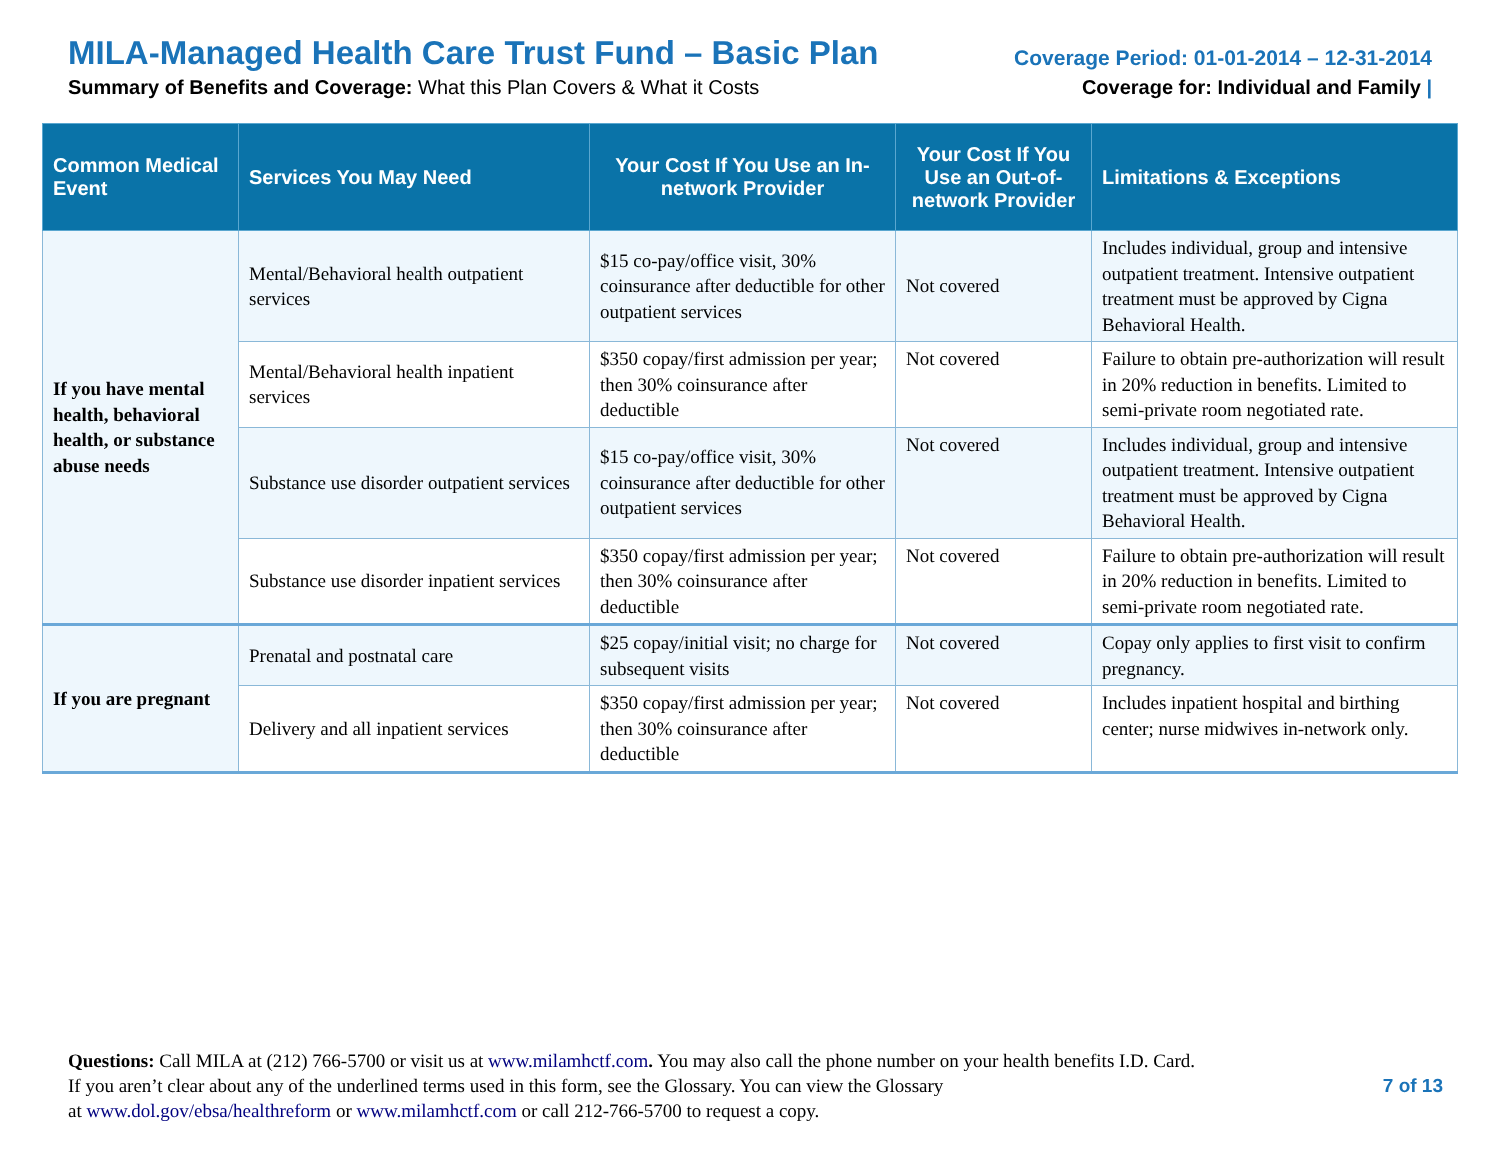MILA-Managed Health Care Trust Fund – Basic Plan
Summary of Benefits and Coverage: What this Plan Covers & What it Costs
Coverage Period: 01-01-2014 – 12-31-2014
Coverage for: Individual and Family |
| Common Medical Event | Services You May Need | Your Cost If You Use an In-network Provider | Your Cost If You Use an Out-of-network Provider | Limitations & Exceptions |
| --- | --- | --- | --- | --- |
| If you have mental health, behavioral health, or substance abuse needs | Mental/Behavioral health outpatient services | $15 co-pay/office visit, 30% coinsurance after deductible for other outpatient services | Not covered | Includes individual, group and intensive outpatient treatment. Intensive outpatient treatment must be approved by Cigna Behavioral Health. |
| | Mental/Behavioral health inpatient services | $350 copay/first admission per year; then 30% coinsurance after deductible | Not covered | Failure to obtain pre-authorization will result in 20% reduction in benefits. Limited to semi-private room negotiated rate. |
| | Substance use disorder outpatient services | $15 co-pay/office visit, 30% coinsurance after deductible for other outpatient services | Not covered | Includes individual, group and intensive outpatient treatment. Intensive outpatient treatment must be approved by Cigna Behavioral Health. |
| | Substance use disorder inpatient services | $350 copay/first admission per year; then 30% coinsurance after deductible | Not covered | Failure to obtain pre-authorization will result in 20% reduction in benefits. Limited to semi-private room negotiated rate. |
| If you are pregnant | Prenatal and postnatal care | $25 copay/initial visit; no charge for subsequent visits | Not covered | Copay only applies to first visit to confirm pregnancy. |
| | Delivery and all inpatient services | $350 copay/first admission per year; then 30% coinsurance after deductible | Not covered | Includes inpatient hospital and birthing center; nurse midwives in-network only. |
Questions: Call MILA at (212) 766-5700 or visit us at www.milamhctf.com. You may also call the phone number on your health benefits I.D. Card.
7 of 13 If you aren’t clear about any of the underlined terms used in this form, see the Glossary. You can view the Glossary
at www.dol.gov/ebsa/healthreform or www.milamhctf.com or call 212-766-5700 to request a copy.